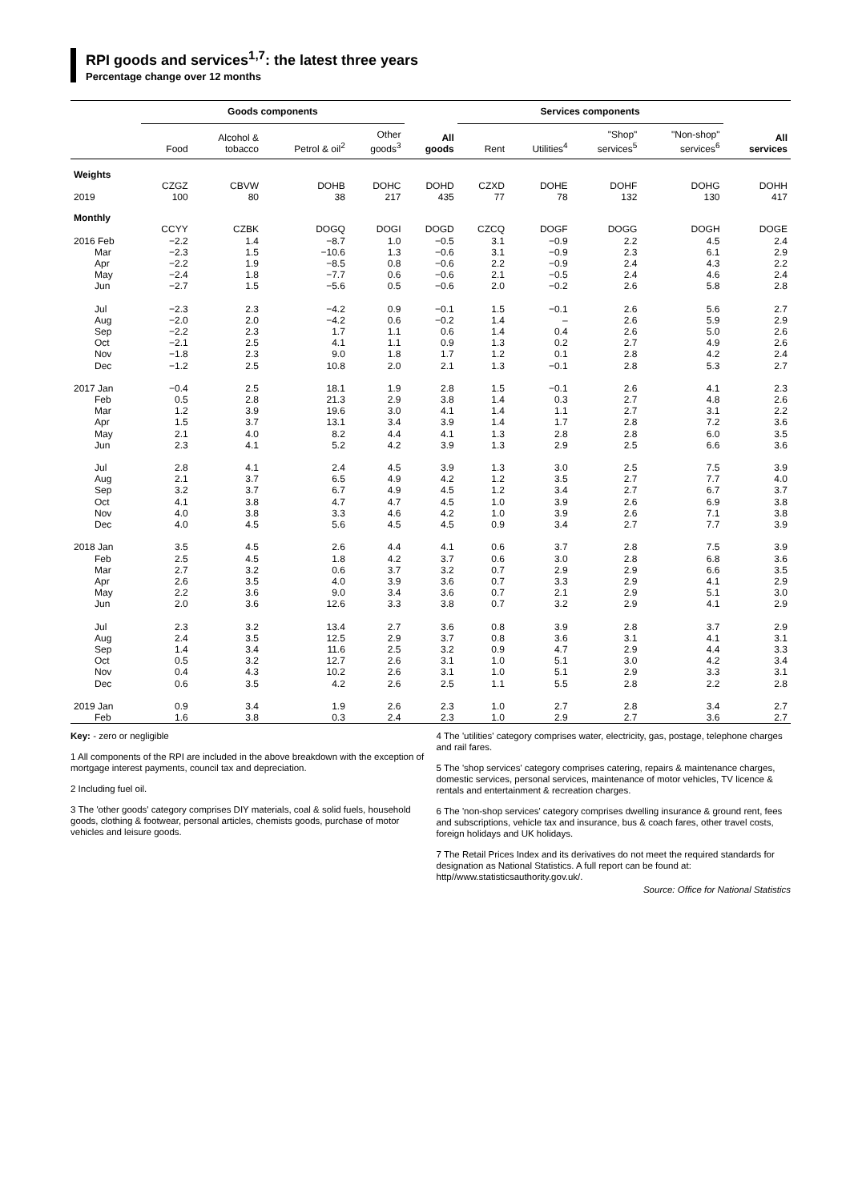RPI goods and services<sup>1,7</sup>: the latest three years
Percentage change over 12 months
| | Goods components | | | | | Services components | | | | |
| --- | --- | --- | --- | --- | --- | --- | --- | --- | --- | --- |
| | Food | Alcohol & tobacco | Petrol & oil<sup>2</sup> | Other goods<sup>3</sup> | All goods | Rent | Utilities<sup>4</sup> | "Shop" services<sup>5</sup> | "Non-shop" services<sup>6</sup> | All services |
| Weights | | | | | | | | | | |
| | CZGZ | CBVW | DOHB | DOHC | DOHD | CZXD | DOHE | DOHF | DOHG | DOHH |
| 2019 | 100 | 80 | 38 | 217 | 435 | 77 | 78 | 132 | 130 | 417 |
| Monthly | | | | | | | | | | |
| | CCYY | CZBK | DOGQ | DOGI | DOGD | CZCQ | DOGF | DOGG | DOGH | DOGE |
| 2016 Feb | −2.2 | 1.4 | −8.7 | 1.0 | −0.5 | 3.1 | −0.9 | 2.2 | 4.5 | 2.4 |
| Mar | −2.3 | 1.5 | −10.6 | 1.3 | −0.6 | 3.1 | −0.9 | 2.3 | 6.1 | 2.9 |
| Apr | −2.2 | 1.9 | −8.5 | 0.8 | −0.6 | 2.2 | −0.9 | 2.4 | 4.3 | 2.2 |
| May | −2.4 | 1.8 | −7.7 | 0.6 | −0.6 | 2.1 | −0.5 | 2.4 | 4.6 | 2.4 |
| Jun | −2.7 | 1.5 | −5.6 | 0.5 | −0.6 | 2.0 | −0.2 | 2.6 | 5.8 | 2.8 |
| Jul | −2.3 | 2.3 | −4.2 | 0.9 | −0.1 | 1.5 | −0.1 | 2.6 | 5.6 | 2.7 |
| Aug | −2.0 | 2.0 | −4.2 | 0.6 | −0.2 | 1.4 | – | 2.6 | 5.9 | 2.9 |
| Sep | −2.2 | 2.3 | 1.7 | 1.1 | 0.6 | 1.4 | 0.4 | 2.6 | 5.0 | 2.6 |
| Oct | −2.1 | 2.5 | 4.1 | 1.1 | 0.9 | 1.3 | 0.2 | 2.7 | 4.9 | 2.6 |
| Nov | −1.8 | 2.3 | 9.0 | 1.8 | 1.7 | 1.2 | 0.1 | 2.8 | 4.2 | 2.4 |
| Dec | −1.2 | 2.5 | 10.8 | 2.0 | 2.1 | 1.3 | −0.1 | 2.8 | 5.3 | 2.7 |
| 2017 Jan | −0.4 | 2.5 | 18.1 | 1.9 | 2.8 | 1.5 | −0.1 | 2.6 | 4.1 | 2.3 |
| Feb | 0.5 | 2.8 | 21.3 | 2.9 | 3.8 | 1.4 | 0.3 | 2.7 | 4.8 | 2.6 |
| Mar | 1.2 | 3.9 | 19.6 | 3.0 | 4.1 | 1.4 | 1.1 | 2.7 | 3.1 | 2.2 |
| Apr | 1.5 | 3.7 | 13.1 | 3.4 | 3.9 | 1.4 | 1.7 | 2.8 | 7.2 | 3.6 |
| May | 2.1 | 4.0 | 8.2 | 4.4 | 4.1 | 1.3 | 2.8 | 2.8 | 6.0 | 3.5 |
| Jun | 2.3 | 4.1 | 5.2 | 4.2 | 3.9 | 1.3 | 2.9 | 2.5 | 6.6 | 3.6 |
| Jul | 2.8 | 4.1 | 2.4 | 4.5 | 3.9 | 1.3 | 3.0 | 2.5 | 7.5 | 3.9 |
| Aug | 2.1 | 3.7 | 6.5 | 4.9 | 4.2 | 1.2 | 3.5 | 2.7 | 7.7 | 4.0 |
| Sep | 3.2 | 3.7 | 6.7 | 4.9 | 4.5 | 1.2 | 3.4 | 2.7 | 6.7 | 3.7 |
| Oct | 4.1 | 3.8 | 4.7 | 4.7 | 4.5 | 1.0 | 3.9 | 2.6 | 6.9 | 3.8 |
| Nov | 4.0 | 3.8 | 3.3 | 4.6 | 4.2 | 1.0 | 3.9 | 2.6 | 7.1 | 3.8 |
| Dec | 4.0 | 4.5 | 5.6 | 4.5 | 4.5 | 0.9 | 3.4 | 2.7 | 7.7 | 3.9 |
| 2018 Jan | 3.5 | 4.5 | 2.6 | 4.4 | 4.1 | 0.6 | 3.7 | 2.8 | 7.5 | 3.9 |
| Feb | 2.5 | 4.5 | 1.8 | 4.2 | 3.7 | 0.6 | 3.0 | 2.8 | 6.8 | 3.6 |
| Mar | 2.7 | 3.2 | 0.6 | 3.7 | 3.2 | 0.7 | 2.9 | 2.9 | 6.6 | 3.5 |
| Apr | 2.6 | 3.5 | 4.0 | 3.9 | 3.6 | 0.7 | 3.3 | 2.9 | 4.1 | 2.9 |
| May | 2.2 | 3.6 | 9.0 | 3.4 | 3.6 | 0.7 | 2.1 | 2.9 | 5.1 | 3.0 |
| Jun | 2.0 | 3.6 | 12.6 | 3.3 | 3.8 | 0.7 | 3.2 | 2.9 | 4.1 | 2.9 |
| Jul | 2.3 | 3.2 | 13.4 | 2.7 | 3.6 | 0.8 | 3.9 | 2.8 | 3.7 | 2.9 |
| Aug | 2.4 | 3.5 | 12.5 | 2.9 | 3.7 | 0.8 | 3.6 | 3.1 | 4.1 | 3.1 |
| Sep | 1.4 | 3.4 | 11.6 | 2.5 | 3.2 | 0.9 | 4.7 | 2.9 | 4.4 | 3.3 |
| Oct | 0.5 | 3.2 | 12.7 | 2.6 | 3.1 | 1.0 | 5.1 | 3.0 | 4.2 | 3.4 |
| Nov | 0.4 | 4.3 | 10.2 | 2.6 | 3.1 | 1.0 | 5.1 | 2.9 | 3.3 | 3.1 |
| Dec | 0.6 | 3.5 | 4.2 | 2.6 | 2.5 | 1.1 | 5.5 | 2.8 | 2.2 | 2.8 |
| 2019 Jan | 0.9 | 3.4 | 1.9 | 2.6 | 2.3 | 1.0 | 2.7 | 2.8 | 3.4 | 2.7 |
| Feb | 1.6 | 3.8 | 0.3 | 2.4 | 2.3 | 1.0 | 2.9 | 2.7 | 3.6 | 2.7 |
Key: - zero or negligible
1 All components of the RPI are included in the above breakdown with the exception of mortgage interest payments, council tax and depreciation.
2 Including fuel oil.
3 The 'other goods' category comprises DIY materials, coal & solid fuels, household goods, clothing & footwear, personal articles, chemists goods, purchase of motor vehicles and leisure goods.
4 The 'utilities' category comprises water, electricity, gas, postage, telephone charges and rail fares.
5 The 'shop services' category comprises catering, repairs & maintenance charges, domestic services, personal services, maintenance of motor vehicles, TV licence & rentals and entertainment & recreation charges.
6 The 'non-shop services' category comprises dwelling insurance & ground rent, fees and subscriptions, vehicle tax and insurance, bus & coach fares, other travel costs, foreign holidays and UK holidays.
7 The Retail Prices Index and its derivatives do not meet the required standards for designation as National Statistics. A full report can be found at: http//www.statisticsauthority.gov.uk/.
Source: Office for National Statistics